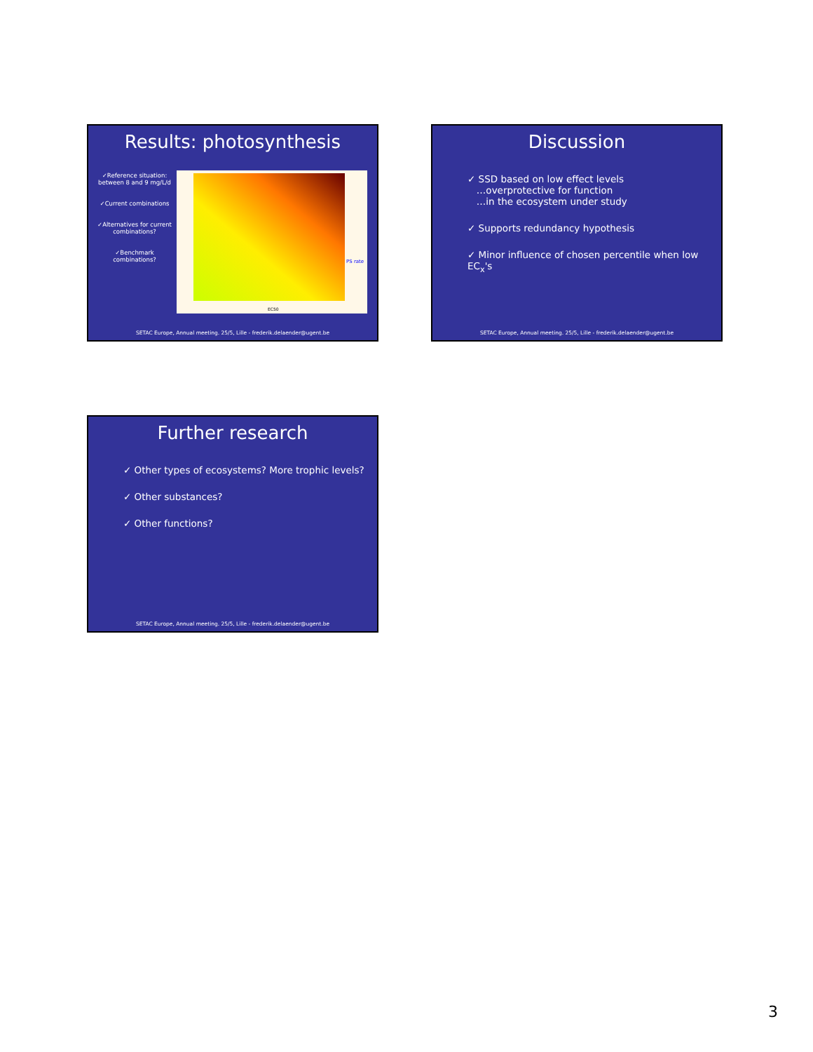Results: photosynthesis
✓Reference situation:
between 8 and 9 mg/L/d
✓Current combinations
✓Alternatives for current combinations?
✓Benchmark combinations?
PS rate
EC50
SETAC Europe, Annual meeting. 25/5, Lille - frederik.delaender@ugent.be
Discussion
✓ SSD based on low effect levels
…overprotective for function
…in the ecosystem under study
✓ Supports redundancy hypothesis
✓ Minor influence of chosen percentile when low EC<sub>x</sub>'s
SETAC Europe, Annual meeting. 25/5, Lille - frederik.delaender@ugent.be
Further research
✓ Other types of ecosystems? More trophic levels?
✓ Other substances?
✓ Other functions?
SETAC Europe, Annual meeting. 25/5, Lille - frederik.delaender@ugent.be
3